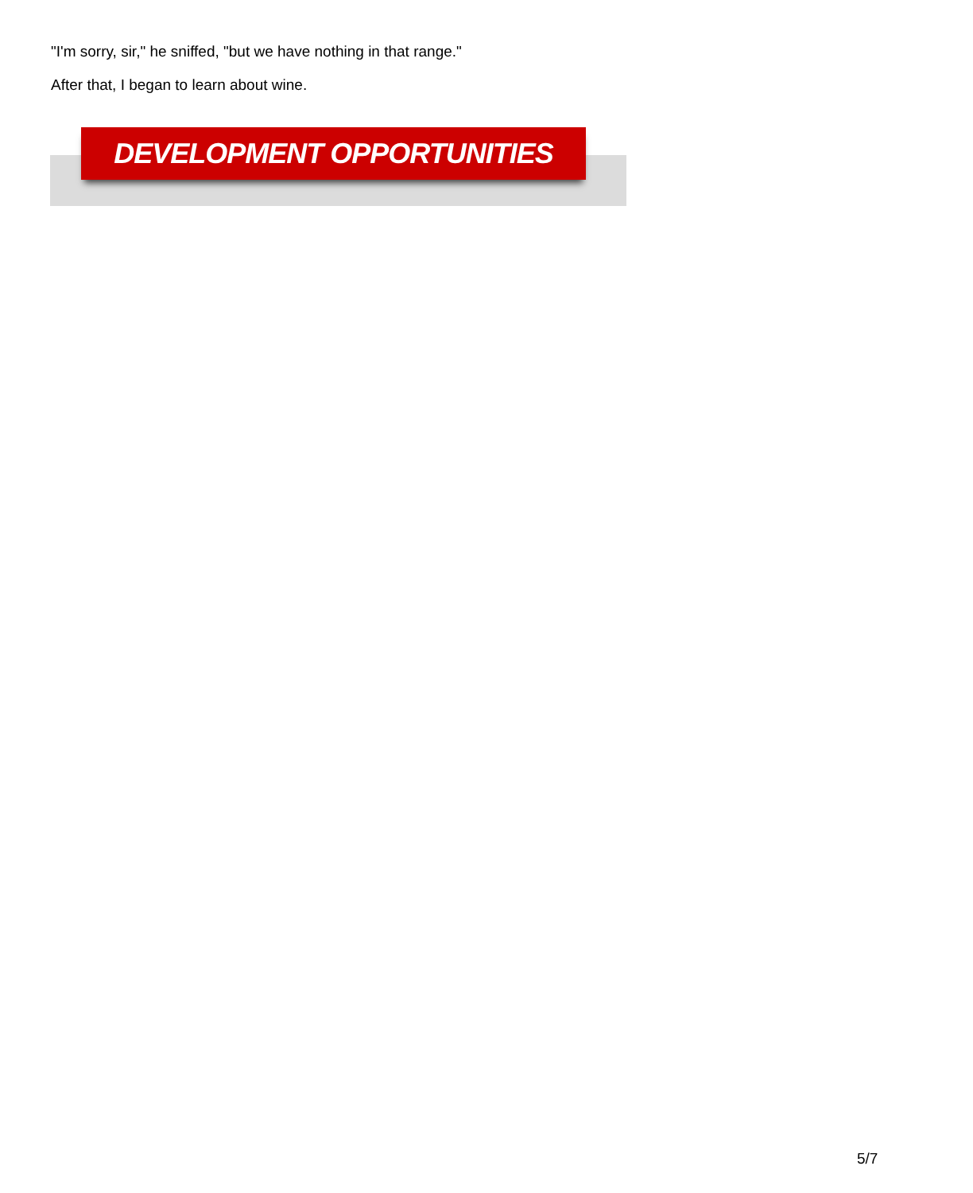"I'm sorry, sir," he sniffed, "but we have nothing in that range."
After that, I began to learn about wine.
DEVELOPMENT OPPORTUNITIES
5/7